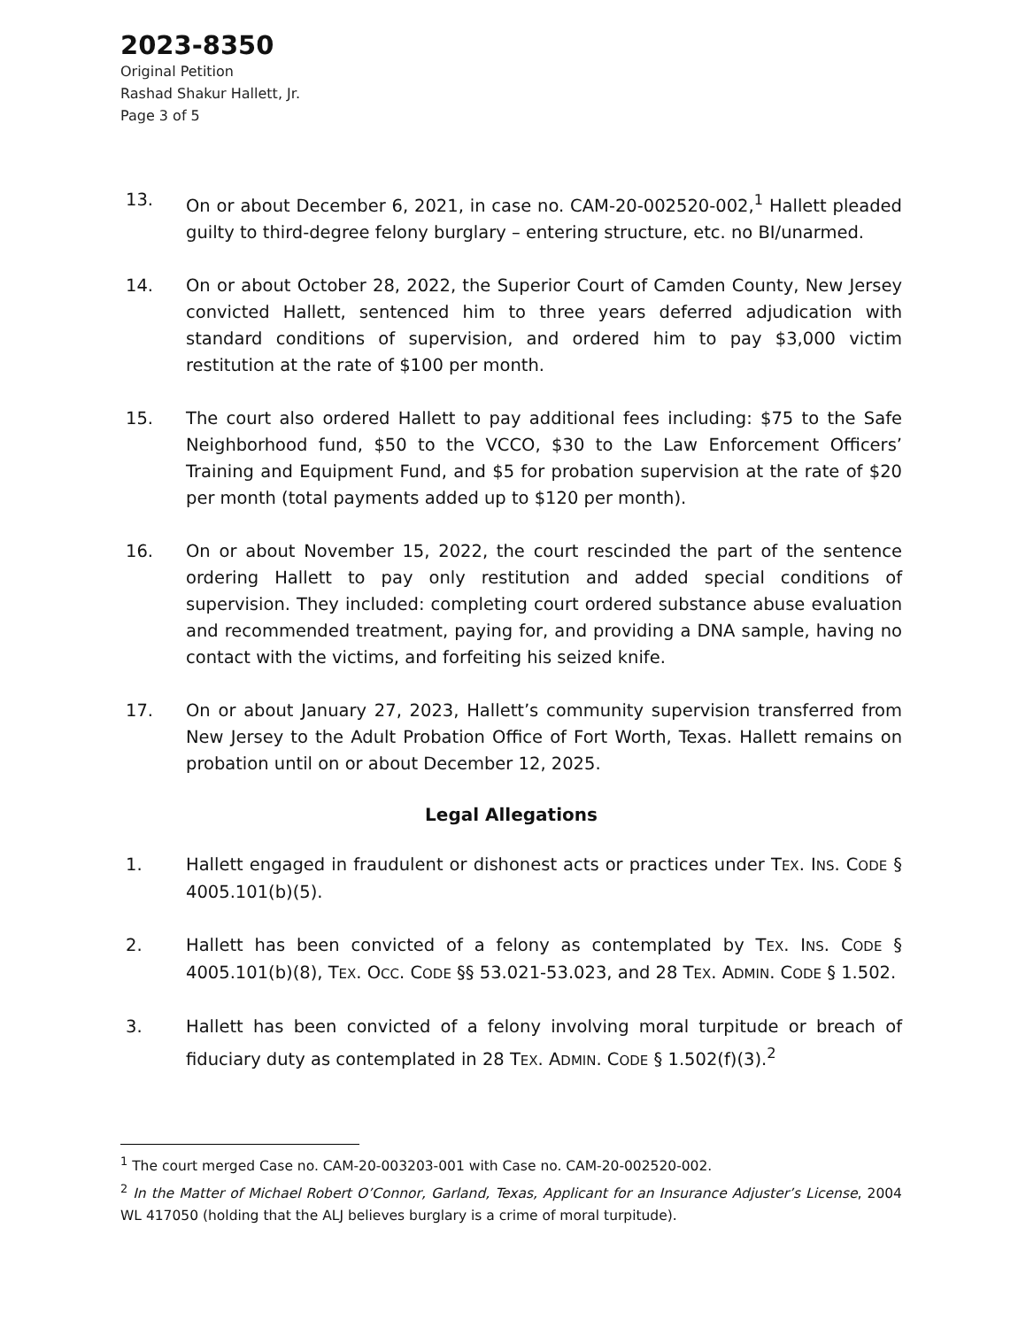2023-8350
Original Petition
Rashad Shakur Hallett, Jr.
Page 3 of 5
13. On or about December 6, 2021, in case no. CAM-20-002520-002,<sup>1</sup> Hallett pleaded guilty to third-degree felony burglary – entering structure, etc. no BI/unarmed.
14. On or about October 28, 2022, the Superior Court of Camden County, New Jersey convicted Hallett, sentenced him to three years deferred adjudication with standard conditions of supervision, and ordered him to pay $3,000 victim restitution at the rate of $100 per month.
15. The court also ordered Hallett to pay additional fees including: $75 to the Safe Neighborhood fund, $50 to the VCCO, $30 to the Law Enforcement Officers’ Training and Equipment Fund, and $5 for probation supervision at the rate of $20 per month (total payments added up to $120 per month).
16. On or about November 15, 2022, the court rescinded the part of the sentence ordering Hallett to pay only restitution and added special conditions of supervision. They included: completing court ordered substance abuse evaluation and recommended treatment, paying for, and providing a DNA sample, having no contact with the victims, and forfeiting his seized knife.
17. On or about January 27, 2023, Hallett’s community supervision transferred from New Jersey to the Adult Probation Office of Fort Worth, Texas. Hallett remains on probation until on or about December 12, 2025.
Legal Allegations
1. Hallett engaged in fraudulent or dishonest acts or practices under TEX. INS. CODE § 4005.101(b)(5).
2. Hallett has been convicted of a felony as contemplated by TEX. INS. CODE § 4005.101(b)(8), TEX. OCC. CODE §§ 53.021-53.023, and 28 TEX. ADMIN. CODE § 1.502.
3. Hallett has been convicted of a felony involving moral turpitude or breach of fiduciary duty as contemplated in 28 TEX. ADMIN. CODE § 1.502(f)(3).<sup>2</sup>
<sup>1</sup> The court merged Case no. CAM-20-003203-001 with Case no. CAM-20-002520-002.
<sup>2</sup> In the Matter of Michael Robert O’Connor, Garland, Texas, Applicant for an Insurance Adjuster’s License, 2004 WL 417050 (holding that the ALJ believes burglary is a crime of moral turpitude).